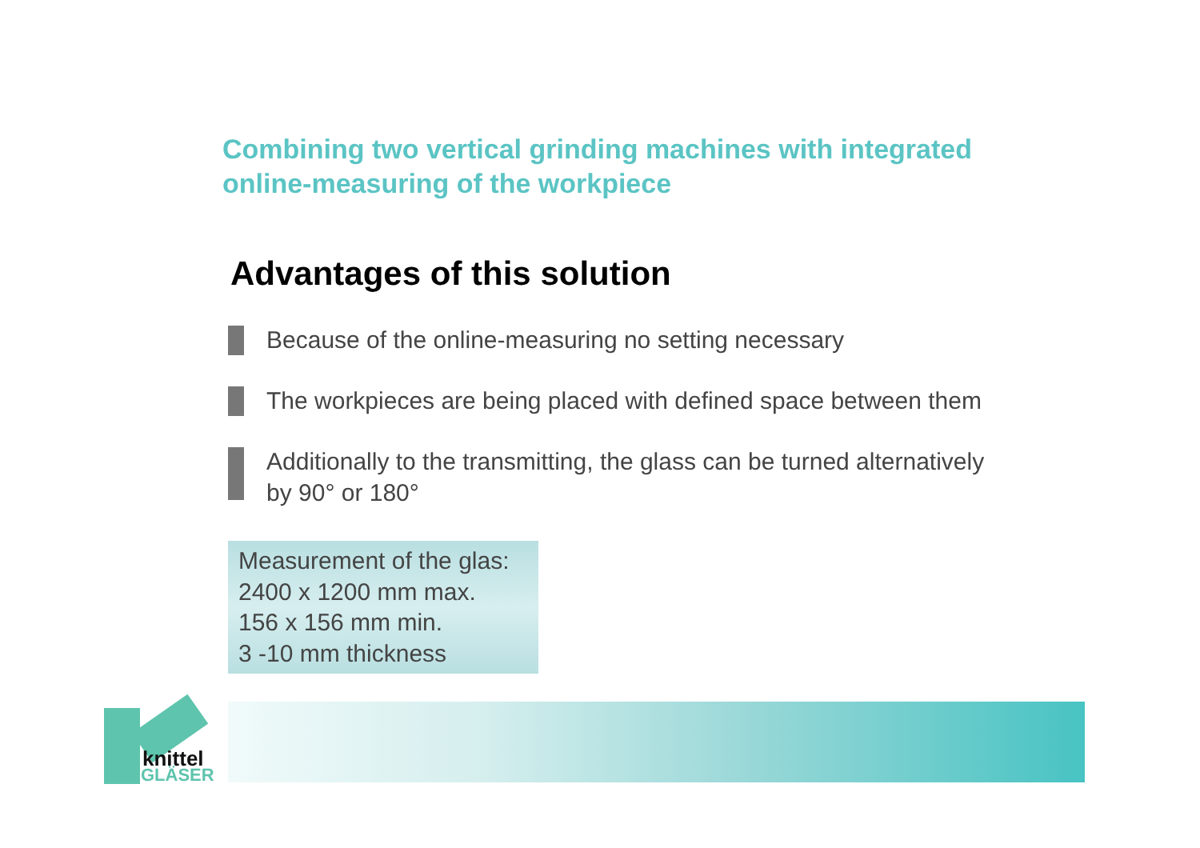Combining two vertical grinding machines with integrated online-measuring of the workpiece
Advantages of this solution
Because of the online-measuring no setting necessary
The workpieces are being placed with defined space between them
Additionally to the transmitting, the glass can be turned alternatively
by 90° or 180°
Measurement of the glas:
2400 x 1200 mm max.
156 x 156 mm min.
3 -10 mm thickness
knittel
GLÄSER